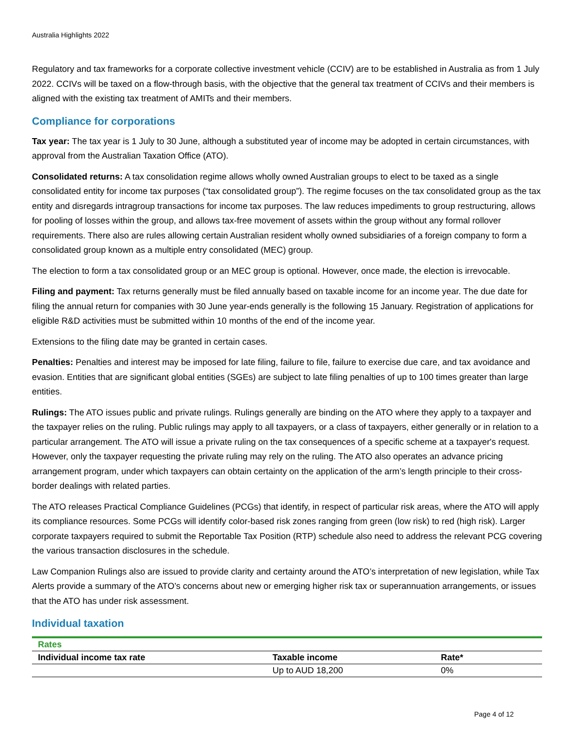Australia Highlights 2022
Regulatory and tax frameworks for a corporate collective investment vehicle (CCIV) are to be established in Australia as from 1 July 2022. CCIVs will be taxed on a flow-through basis, with the objective that the general tax treatment of CCIVs and their members is aligned with the existing tax treatment of AMITs and their members.
Compliance for corporations
Tax year: The tax year is 1 July to 30 June, although a substituted year of income may be adopted in certain circumstances, with approval from the Australian Taxation Office (ATO).
Consolidated returns: A tax consolidation regime allows wholly owned Australian groups to elect to be taxed as a single consolidated entity for income tax purposes (“tax consolidated group”). The regime focuses on the tax consolidated group as the tax entity and disregards intragroup transactions for income tax purposes. The law reduces impediments to group restructuring, allows for pooling of losses within the group, and allows tax-free movement of assets within the group without any formal rollover requirements. There also are rules allowing certain Australian resident wholly owned subsidiaries of a foreign company to form a consolidated group known as a multiple entry consolidated (MEC) group.
The election to form a tax consolidated group or an MEC group is optional. However, once made, the election is irrevocable.
Filing and payment: Tax returns generally must be filed annually based on taxable income for an income year. The due date for filing the annual return for companies with 30 June year-ends generally is the following 15 January. Registration of applications for eligible R&D activities must be submitted within 10 months of the end of the income year.
Extensions to the filing date may be granted in certain cases.
Penalties: Penalties and interest may be imposed for late filing, failure to file, failure to exercise due care, and tax avoidance and evasion. Entities that are significant global entities (SGEs) are subject to late filing penalties of up to 100 times greater than large entities.
Rulings: The ATO issues public and private rulings. Rulings generally are binding on the ATO where they apply to a taxpayer and the taxpayer relies on the ruling. Public rulings may apply to all taxpayers, or a class of taxpayers, either generally or in relation to a particular arrangement. The ATO will issue a private ruling on the tax consequences of a specific scheme at a taxpayer's request. However, only the taxpayer requesting the private ruling may rely on the ruling. The ATO also operates an advance pricing arrangement program, under which taxpayers can obtain certainty on the application of the arm’s length principle to their cross-border dealings with related parties.
The ATO releases Practical Compliance Guidelines (PCGs) that identify, in respect of particular risk areas, where the ATO will apply its compliance resources. Some PCGs will identify color-based risk zones ranging from green (low risk) to red (high risk). Larger corporate taxpayers required to submit the Reportable Tax Position (RTP) schedule also need to address the relevant PCG covering the various transaction disclosures in the schedule.
Law Companion Rulings also are issued to provide clarity and certainty around the ATO’s interpretation of new legislation, while Tax Alerts provide a summary of the ATO’s concerns about new or emerging higher risk tax or superannuation arrangements, or issues that the ATO has under risk assessment.
Individual taxation
| Rates | | |
| Individual income tax rate | Taxable income | Rate* |
| | Up to AUD 18,200 | 0% |
Page 4 of 12